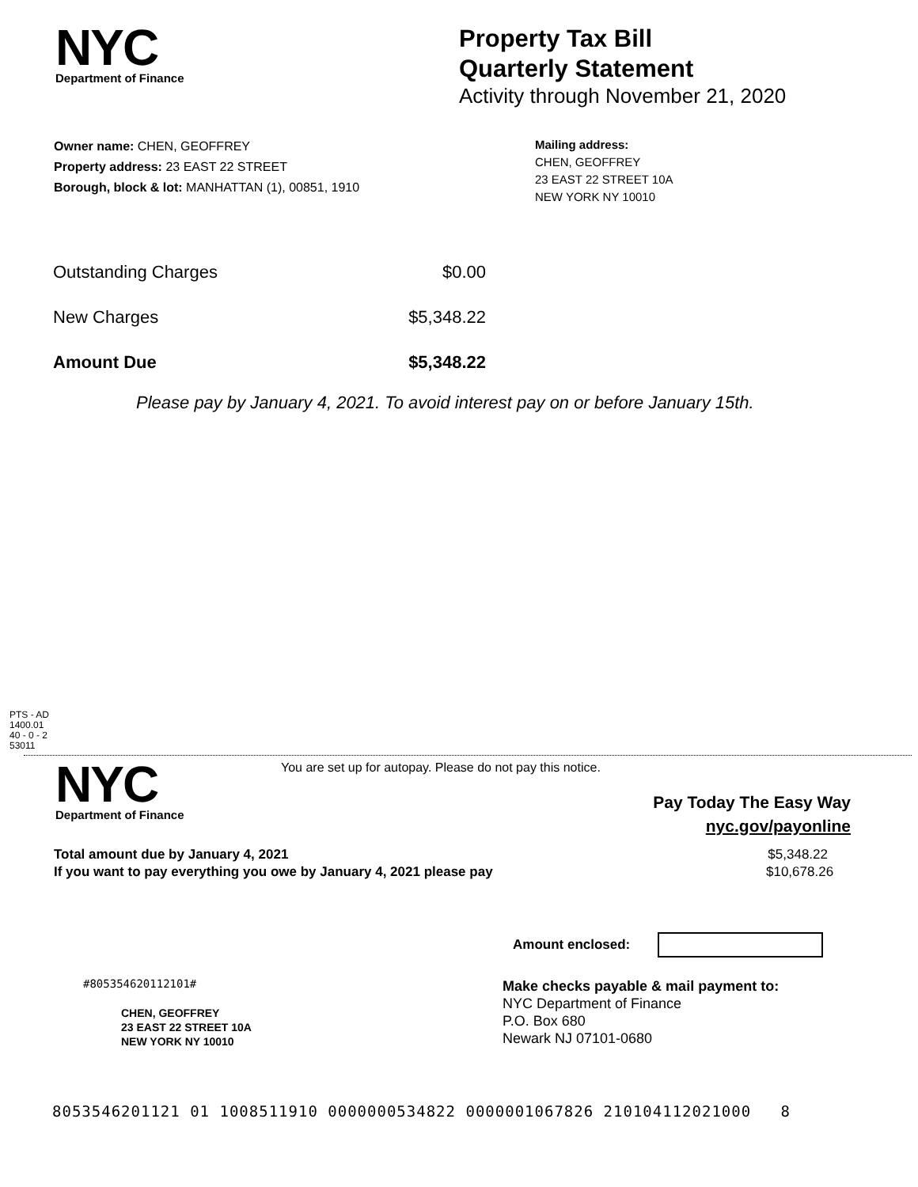NYC
Department of Finance
Property Tax Bill
Quarterly Statement
Activity through November 21, 2020
Owner name: CHEN, GEOFFREY
Property address: 23 EAST 22 STREET
Borough, block & lot: MANHATTAN (1), 00851, 1910
Mailing address:
CHEN, GEOFFREY
23 EAST 22 STREET 10A
NEW YORK NY 10010
| Outstanding Charges | $0.00 |
| New Charges | $5,348.22 |
| Amount Due | $5,348.22 |
Please pay by January 4, 2021. To avoid interest pay on or before January 15th.
PTS - AD
1400.01
40 - 0 - 2
53011
NYC
Department of Finance
You are set up for autopay. Please do not pay this notice.
Pay Today The Easy Way
nyc.gov/payonline
Total amount due by January 4, 2021
If you want to pay everything you owe by January 4, 2021 please pay
$5,348.22
$10,678.26
Amount enclosed:
#805354620112101#
CHEN, GEOFFREY
23 EAST 22 STREET 10A
NEW YORK NY 10010
Make checks payable & mail payment to:
NYC Department of Finance
P.O. Box 680
Newark NJ 07101-0680
8053546201121 01 1008511910 0000000534822 0000001067826 210104112021000 8